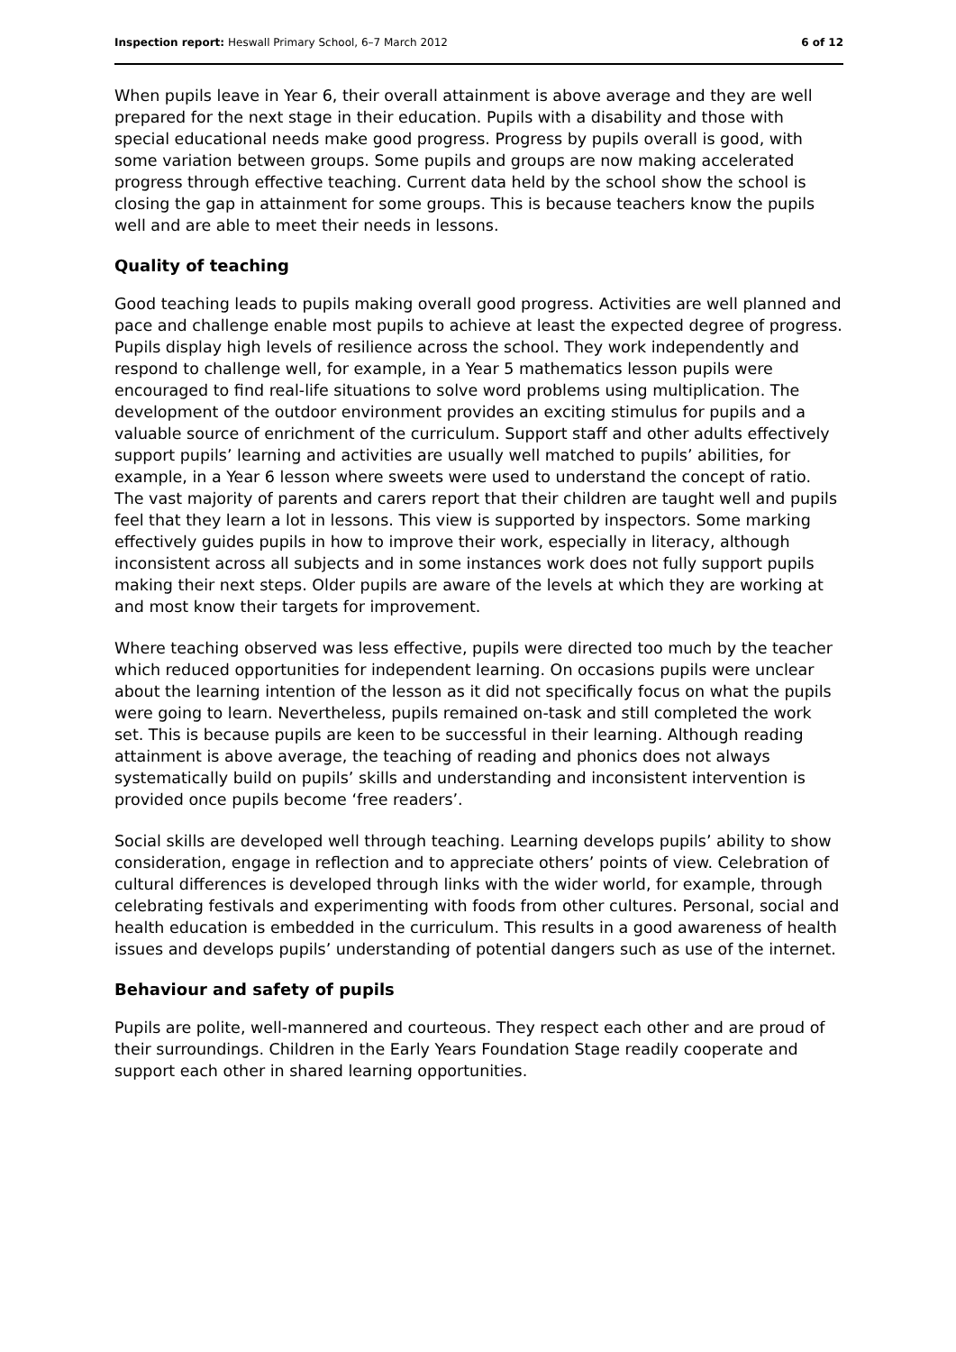Inspection report: Heswall Primary School, 6–7 March 2012 6 of 12
When pupils leave in Year 6, their overall attainment is above average and they are well prepared for the next stage in their education. Pupils with a disability and those with special educational needs make good progress. Progress by pupils overall is good, with some variation between groups. Some pupils and groups are now making accelerated progress through effective teaching. Current data held by the school show the school is closing the gap in attainment for some groups. This is because teachers know the pupils well and are able to meet their needs in lessons.
Quality of teaching
Good teaching leads to pupils making overall good progress. Activities are well planned and pace and challenge enable most pupils to achieve at least the expected degree of progress. Pupils display high levels of resilience across the school. They work independently and respond to challenge well, for example, in a Year 5 mathematics lesson pupils were encouraged to find real-life situations to solve word problems using multiplication. The development of the outdoor environment provides an exciting stimulus for pupils and a valuable source of enrichment of the curriculum. Support staff and other adults effectively support pupils’ learning and activities are usually well matched to pupils’ abilities, for example, in a Year 6 lesson where sweets were used to understand the concept of ratio. The vast majority of parents and carers report that their children are taught well and pupils feel that they learn a lot in lessons. This view is supported by inspectors. Some marking effectively guides pupils in how to improve their work, especially in literacy, although inconsistent across all subjects and in some instances work does not fully support pupils making their next steps. Older pupils are aware of the levels at which they are working at and most know their targets for improvement.
Where teaching observed was less effective, pupils were directed too much by the teacher which reduced opportunities for independent learning. On occasions pupils were unclear about the learning intention of the lesson as it did not specifically focus on what the pupils were going to learn. Nevertheless, pupils remained on-task and still completed the work set. This is because pupils are keen to be successful in their learning. Although reading attainment is above average, the teaching of reading and phonics does not always systematically build on pupils’ skills and understanding and inconsistent intervention is provided once pupils become ‘free readers’.
Social skills are developed well through teaching. Learning develops pupils’ ability to show consideration, engage in reflection and to appreciate others’ points of view. Celebration of cultural differences is developed through links with the wider world, for example, through celebrating festivals and experimenting with foods from other cultures. Personal, social and health education is embedded in the curriculum. This results in a good awareness of health issues and develops pupils’ understanding of potential dangers such as use of the internet.
Behaviour and safety of pupils
Pupils are polite, well-mannered and courteous. They respect each other and are proud of their surroundings. Children in the Early Years Foundation Stage readily cooperate and support each other in shared learning opportunities.